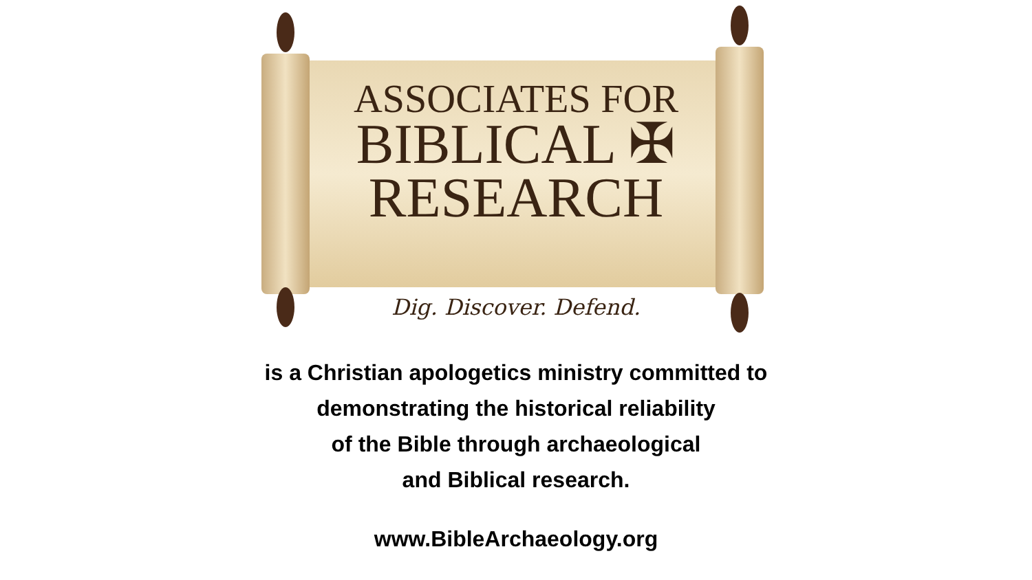ASSOCIATES FOR
BIBLICAL ✠
RESEARCH
Dig. Discover. Defend.
is a Christian apologetics ministry committed to
demonstrating the historical reliability
of the Bible through archaeological
and Biblical research.
www.BibleArchaeology.org